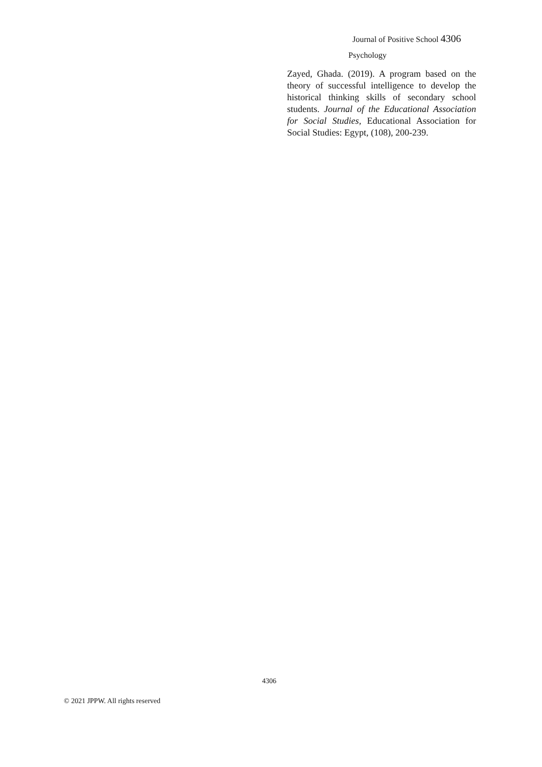Journal of Positive School 4306
Psychology
Zayed, Ghada. (2019). A program based on the theory of successful intelligence to develop the historical thinking skills of secondary school students. Journal of the Educational Association for Social Studies, Educational Association for Social Studies: Egypt, (108), 200-239.
4306
© 2021 JPPW. All rights reserved